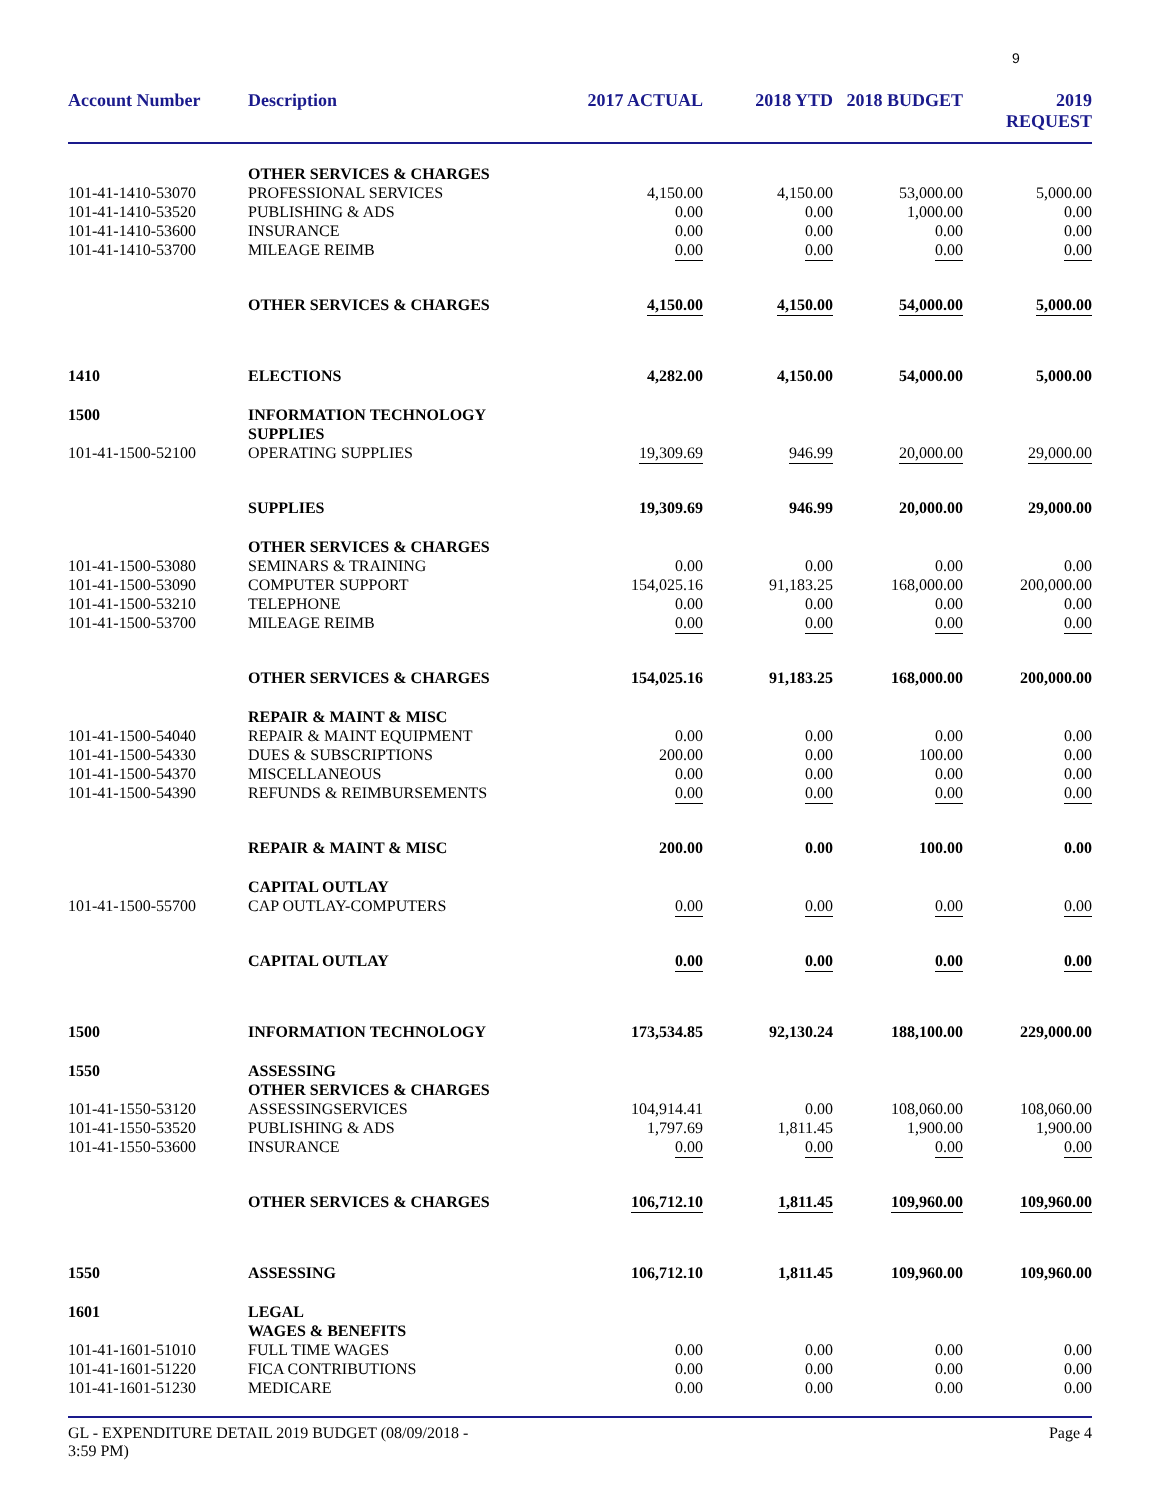9
| Account Number | Description | 2017 ACTUAL | 2018 YTD | 2018 BUDGET | 2019 REQUEST |
| --- | --- | --- | --- | --- | --- |
| | OTHER SERVICES & CHARGES | | | | |
| 101-41-1410-53070 | PROFESSIONAL SERVICES | 4,150.00 | 4,150.00 | 53,000.00 | 5,000.00 |
| 101-41-1410-53520 | PUBLISHING & ADS | 0.00 | 0.00 | 1,000.00 | 0.00 |
| 101-41-1410-53600 | INSURANCE | 0.00 | 0.00 | 0.00 | 0.00 |
| 101-41-1410-53700 | MILEAGE REIMB | 0.00 | 0.00 | 0.00 | 0.00 |
| | OTHER SERVICES & CHARGES | 4,150.00 | 4,150.00 | 54,000.00 | 5,000.00 |
| 1410 | ELECTIONS | 4,282.00 | 4,150.00 | 54,000.00 | 5,000.00 |
| 1500 | INFORMATION TECHNOLOGY SUPPLIES | | | | |
| 101-41-1500-52100 | OPERATING SUPPLIES | 19,309.69 | 946.99 | 20,000.00 | 29,000.00 |
| | SUPPLIES | 19,309.69 | 946.99 | 20,000.00 | 29,000.00 |
| | OTHER SERVICES & CHARGES | | | | |
| 101-41-1500-53080 | SEMINARS & TRAINING | 0.00 | 0.00 | 0.00 | 0.00 |
| 101-41-1500-53090 | COMPUTER SUPPORT | 154,025.16 | 91,183.25 | 168,000.00 | 200,000.00 |
| 101-41-1500-53210 | TELEPHONE | 0.00 | 0.00 | 0.00 | 0.00 |
| 101-41-1500-53700 | MILEAGE REIMB | 0.00 | 0.00 | 0.00 | 0.00 |
| | OTHER SERVICES & CHARGES | 154,025.16 | 91,183.25 | 168,000.00 | 200,000.00 |
| | REPAIR & MAINT & MISC | | | | |
| 101-41-1500-54040 | REPAIR & MAINT EQUIPMENT | 0.00 | 0.00 | 0.00 | 0.00 |
| 101-41-1500-54330 | DUES & SUBSCRIPTIONS | 200.00 | 0.00 | 100.00 | 0.00 |
| 101-41-1500-54370 | MISCELLANEOUS | 0.00 | 0.00 | 0.00 | 0.00 |
| 101-41-1500-54390 | REFUNDS & REIMBURSEMENTS | 0.00 | 0.00 | 0.00 | 0.00 |
| | REPAIR & MAINT & MISC | 200.00 | 0.00 | 100.00 | 0.00 |
| | CAPITAL OUTLAY | | | | |
| 101-41-1500-55700 | CAP OUTLAY-COMPUTERS | 0.00 | 0.00 | 0.00 | 0.00 |
| | CAPITAL OUTLAY | 0.00 | 0.00 | 0.00 | 0.00 |
| 1500 | INFORMATION TECHNOLOGY | 173,534.85 | 92,130.24 | 188,100.00 | 229,000.00 |
| 1550 | ASSESSING OTHER SERVICES & CHARGES | | | | |
| 101-41-1550-53120 | ASSESSINGSERVICES | 104,914.41 | 0.00 | 108,060.00 | 108,060.00 |
| 101-41-1550-53520 | PUBLISHING & ADS | 1,797.69 | 1,811.45 | 1,900.00 | 1,900.00 |
| 101-41-1550-53600 | INSURANCE | 0.00 | 0.00 | 0.00 | 0.00 |
| | OTHER SERVICES & CHARGES | 106,712.10 | 1,811.45 | 109,960.00 | 109,960.00 |
| 1550 | ASSESSING | 106,712.10 | 1,811.45 | 109,960.00 | 109,960.00 |
| 1601 | LEGAL WAGES & BENEFITS | | | | |
| 101-41-1601-51010 | FULL TIME WAGES | 0.00 | 0.00 | 0.00 | 0.00 |
| 101-41-1601-51220 | FICA CONTRIBUTIONS | 0.00 | 0.00 | 0.00 | 0.00 |
| 101-41-1601-51230 | MEDICARE | 0.00 | 0.00 | 0.00 | 0.00 |
GL - EXPENDITURE DETAIL 2019 BUDGET (08/09/2018 -
3:59 PM)
Page 4